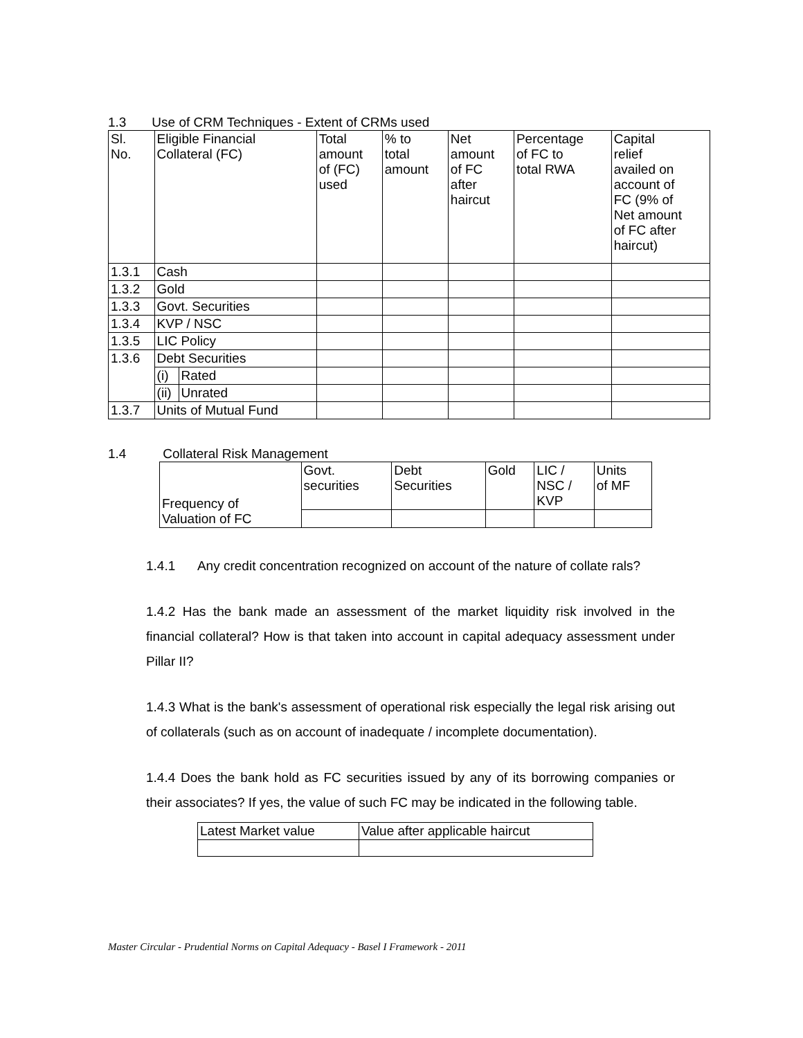1.3 Use of CRM Techniques - Extent of CRMs used
| Sl. No. | Eligible Financial Collateral (FC) | | Total amount of (FC) used | % to total amount | Net amount of FC after haircut | Percentage of FC to total RWA | Capital relief availed on account of FC (9% of Net amount of FC after haircut) |
| --- | --- | --- | --- | --- | --- | --- | --- |
| 1.3.1 | Cash | | | | | | |
| 1.3.2 | Gold | | | | | | |
| 1.3.3 | Govt. Securities | | | | | | |
| 1.3.4 | KVP / NSC | | | | | | |
| 1.3.5 | LIC Policy | | | | | | |
| 1.3.6 | Debt Securities | | | | | | |
| | (i) | Rated | | | | | |
| | (ii) | Unrated | | | | | |
| 1.3.7 | Units of Mutual Fund | | | | | | |
1.4 Collateral Risk Management
| Frequency of Valuation of FC | Govt. securities | Debt Securities | Gold | LIC / NSC / KVP | Units of MF |
1.4.1 Any credit concentration recognized on account of the nature of collate rals?
1.4.2 Has the bank made an assessment of the market liquidity risk involved in the financial collateral? How is that taken into account in capital adequacy assessment under Pillar II?
1.4.3 What is the bank's assessment of operational risk especially the legal risk arising out of collaterals (such as on account of inadequate / incomplete documentation).
1.4.4 Does the bank hold as FC securities issued by any of its borrowing companies or their associates? If yes, the value of such FC may be indicated in the following table.
| Latest Market value | Value after applicable haircut |
Master Circular - Prudential Norms on Capital Adequacy - Basel I Framework - 2011